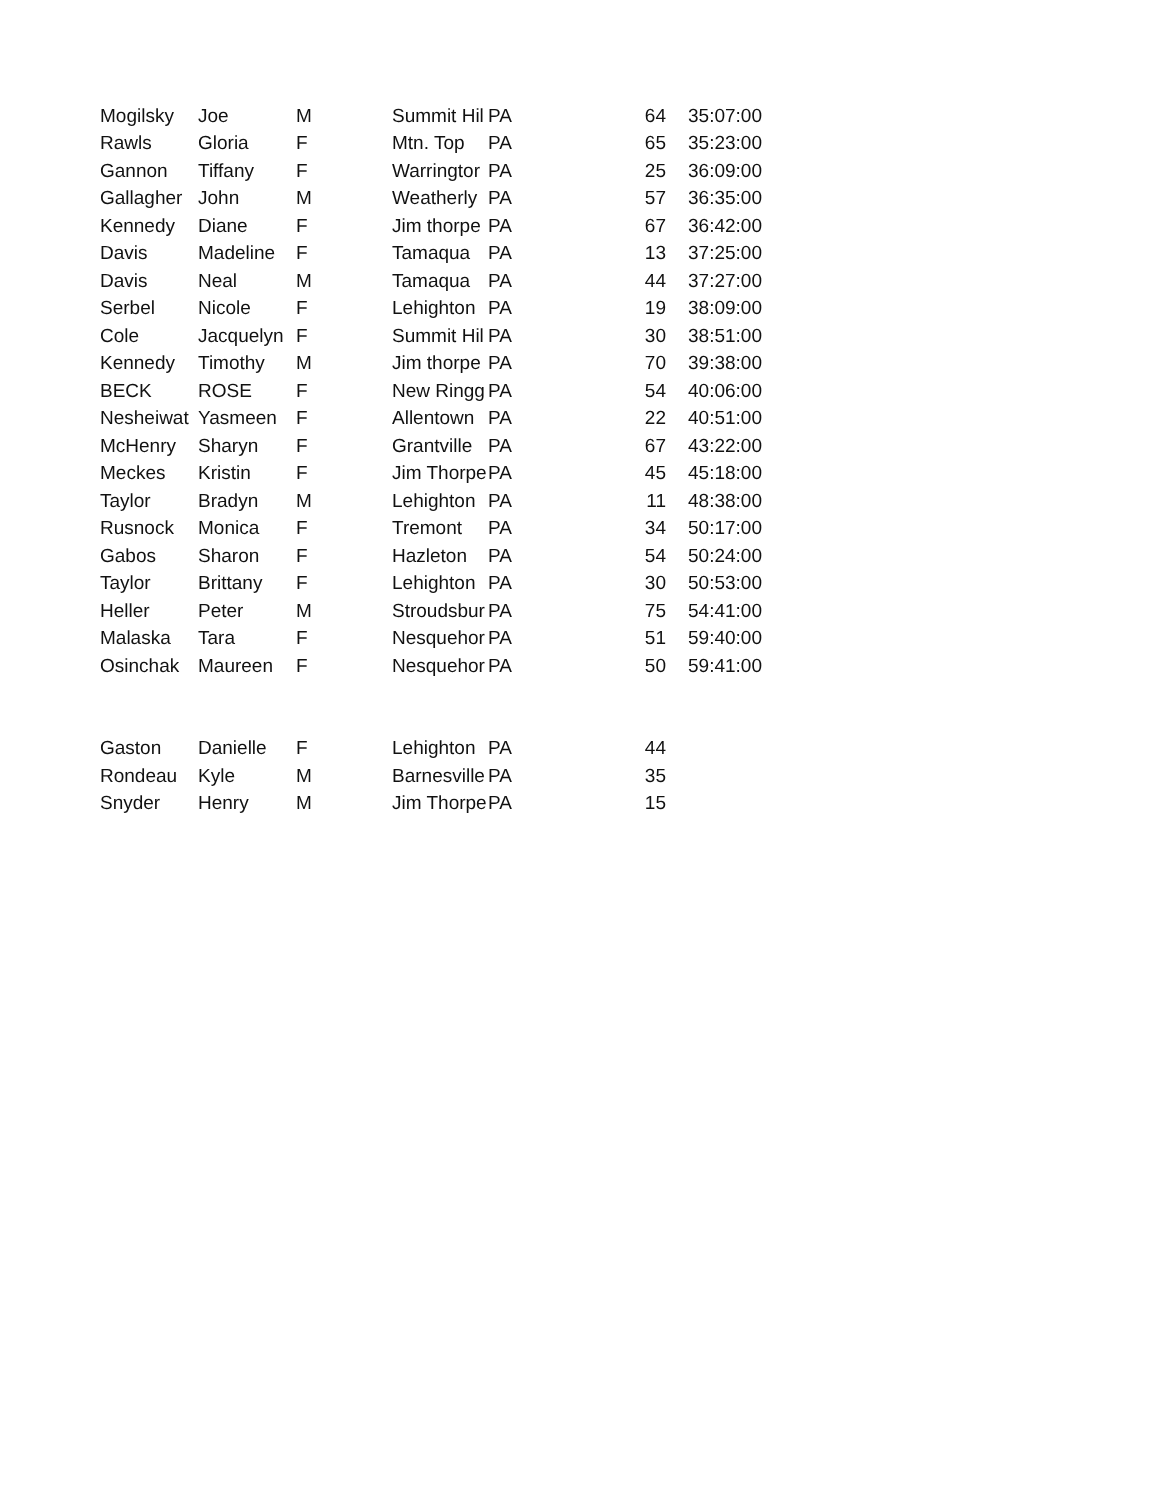| Mogilsky | Joe | M | Summit Hil | PA | 64 | 35:07:00 |
| Rawls | Gloria | F | Mtn. Top | PA | 65 | 35:23:00 |
| Gannon | Tiffany | F | Warringtor | PA | 25 | 36:09:00 |
| Gallagher | John | M | Weatherly | PA | 57 | 36:35:00 |
| Kennedy | Diane | F | Jim thorpe | PA | 67 | 36:42:00 |
| Davis | Madeline | F | Tamaqua | PA | 13 | 37:25:00 |
| Davis | Neal | M | Tamaqua | PA | 44 | 37:27:00 |
| Serbel | Nicole | F | Lehighton | PA | 19 | 38:09:00 |
| Cole | Jacquelyn | F | Summit Hil | PA | 30 | 38:51:00 |
| Kennedy | Timothy | M | Jim thorpe | PA | 70 | 39:38:00 |
| BECK | ROSE | F | New Ringg | PA | 54 | 40:06:00 |
| Nesheiwat | Yasmeen | F | Allentown | PA | 22 | 40:51:00 |
| McHenry | Sharyn | F | Grantville | PA | 67 | 43:22:00 |
| Meckes | Kristin | F | Jim Thorpe | PA | 45 | 45:18:00 |
| Taylor | Bradyn | M | Lehighton | PA | 11 | 48:38:00 |
| Rusnock | Monica | F | Tremont | PA | 34 | 50:17:00 |
| Gabos | Sharon | F | Hazleton | PA | 54 | 50:24:00 |
| Taylor | Brittany | F | Lehighton | PA | 30 | 50:53:00 |
| Heller | Peter | M | Stroudsbur | PA | 75 | 54:41:00 |
| Malaska | Tara | F | Nesquehor | PA | 51 | 59:40:00 |
| Osinchak | Maureen | F | Nesquehor | PA | 50 | 59:41:00 |
| Gaston | Danielle | F | Lehighton | PA | 44 | |
| Rondeau | Kyle | M | Barnesville | PA | 35 | |
| Snyder | Henry | M | Jim Thorpe | PA | 15 | |